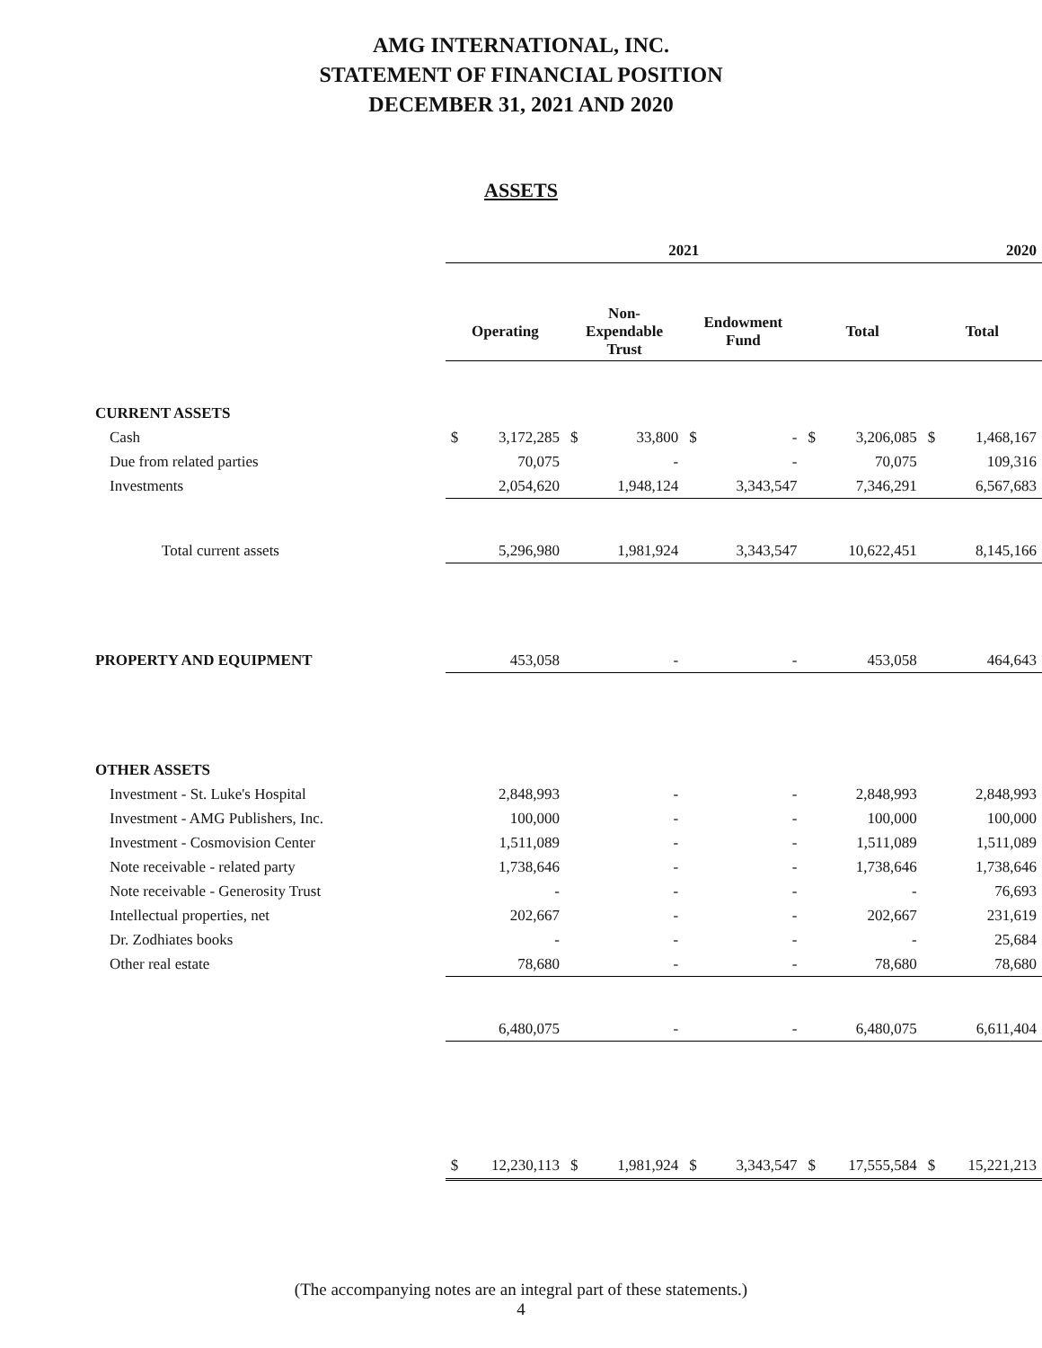AMG INTERNATIONAL, INC.
STATEMENT OF FINANCIAL POSITION
DECEMBER 31, 2021 AND 2020
ASSETS
| | 2021 | | | | | | | | 2020 | |
| --- | --- | --- | --- | --- | --- | --- | --- | --- | --- | --- |
| | Operating | | Non- Expendable Trust | | Endowment Fund | | Total | | Total | |
| CURRENT ASSETS | | | | | | | | | | |
| Cash | $ | 3,172,285 | $ | 33,800 | $ | - | $ | 3,206,085 | $ | 1,468,167 |
| Due from related parties | | 70,075 | | - | | - | | 70,075 | | 109,316 |
| Investments | | 2,054,620 | | 1,948,124 | | 3,343,547 | | 7,346,291 | | 6,567,683 |
| Total current assets | | 5,296,980 | | 1,981,924 | | 3,343,547 | | 10,622,451 | | 8,145,166 |
| PROPERTY AND EQUIPMENT | | 453,058 | | - | | - | | 453,058 | | 464,643 |
| OTHER ASSETS | | | | | | | | | | |
| Investment - St. Luke's Hospital | | 2,848,993 | | - | | - | | 2,848,993 | | 2,848,993 |
| Investment - AMG Publishers, Inc. | | 100,000 | | - | | - | | 100,000 | | 100,000 |
| Investment - Cosmovision Center | | 1,511,089 | | - | | - | | 1,511,089 | | 1,511,089 |
| Note receivable - related party | | 1,738,646 | | - | | - | | 1,738,646 | | 1,738,646 |
| Note receivable - Generosity Trust | | - | | - | | - | | - | | 76,693 |
| Intellectual properties, net | | 202,667 | | - | | - | | 202,667 | | 231,619 |
| Dr. Zodhiates books | | - | | - | | - | | - | | 25,684 |
| Other real estate | | 78,680 | | - | | - | | 78,680 | | 78,680 |
| | | 6,480,075 | | - | | - | | 6,480,075 | | 6,611,404 |
| | $ | 12,230,113 | $ | 1,981,924 | $ | 3,343,547 | $ | 17,555,584 | $ | 15,221,213 |
(The accompanying notes are an integral part of these statements.)
4